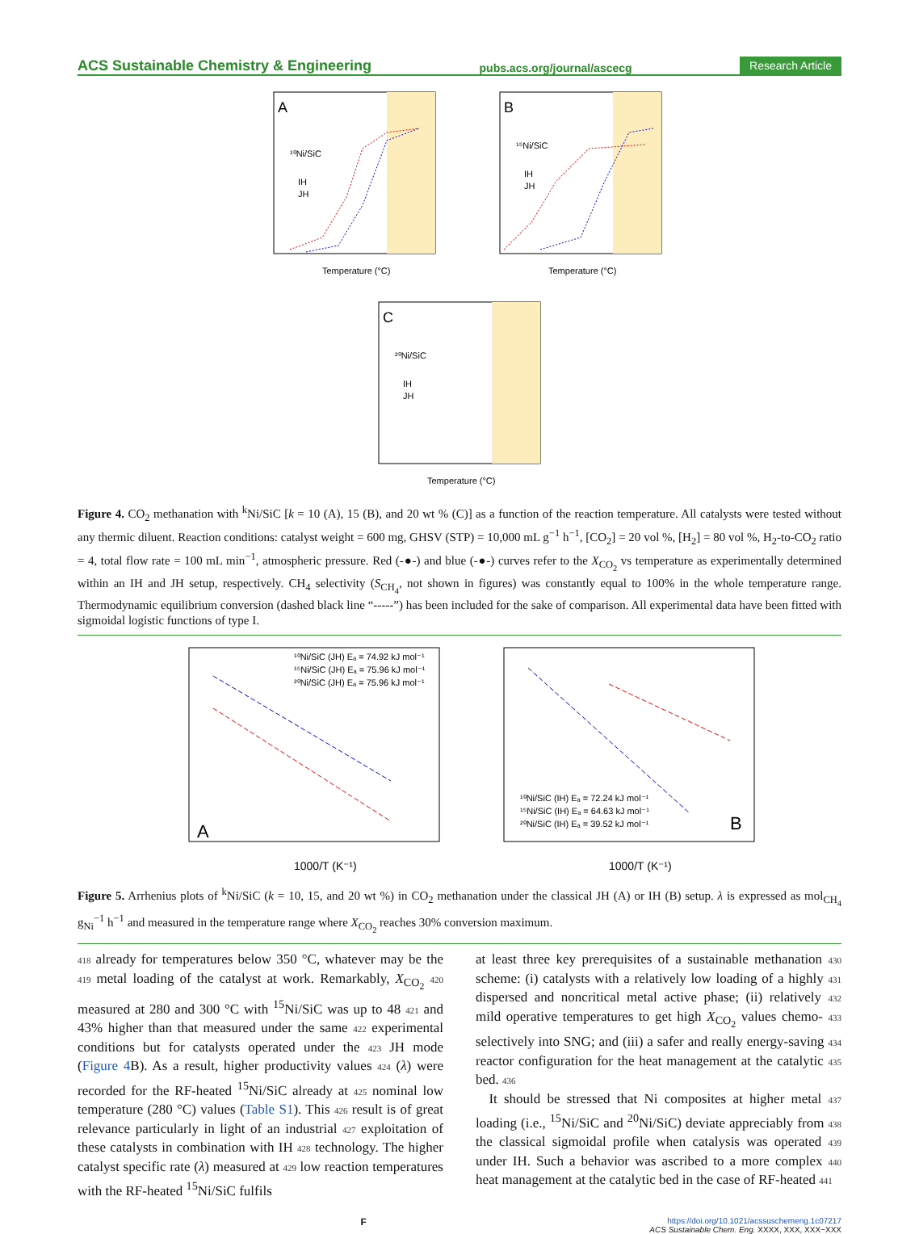ACS Sustainable Chemistry & Engineering pubs.acs.org/journal/ascecg Research Article
A
¹⁰Ni/SiC
IH
JH
Temperature (°C)
B
¹⁵Ni/SiC
IH
JH
Temperature (°C)
C
²⁰Ni/SiC
IH
JH
Temperature (°C)
Figure 4. CO<sub>2</sub> methanation with <sup>k</sup>Ni/SiC [k = 10 (A), 15 (B), and 20 wt % (C)] as a function of the reaction temperature. All catalysts were tested without any thermic diluent. Reaction conditions: catalyst weight = 600 mg, GHSV (STP) = 10,000 mL g<sup>−1</sup> h<sup>−1</sup>, [CO<sub>2</sub>] = 20 vol %, [H<sub>2</sub>] = 80 vol %, H<sub>2</sub>-to-CO<sub>2</sub> ratio = 4, total flow rate = 100 mL min<sup>−1</sup>, atmospheric pressure. Red (-●-) and blue (-●-) curves refer to the X<sub>CO<sub>2</sub></sub> vs temperature as experimentally determined within an IH and JH setup, respectively. CH<sub>4</sub> selectivity (S<sub>CH<sub>4</sub></sub>, not shown in figures) was constantly equal to 100% in the whole temperature range. Thermodynamic equilibrium conversion (dashed black line “-----”) has been included for the sake of comparison. All experimental data have been fitted with sigmoidal logistic functions of type I.
A
¹⁰Ni/SiC (JH) Eₐ = 74.92 kJ mol⁻¹
¹⁵Ni/SiC (JH) Eₐ = 75.96 kJ mol⁻¹
²⁰Ni/SiC (JH) Eₐ = 75.96 kJ mol⁻¹
1000/T (K⁻¹)
B
¹⁰Ni/SiC (IH) Eₐ = 72.24 kJ mol⁻¹
¹⁵Ni/SiC (IH) Eₐ = 64.63 kJ mol⁻¹
²⁰Ni/SiC (IH) Eₐ = 39.52 kJ mol⁻¹
1000/T (K⁻¹)
Figure 5. Arrhenius plots of <sup>k</sup>Ni/SiC (k = 10, 15, and 20 wt %) in CO<sub>2</sub> methanation under the classical JH (A) or IH (B) setup. λ is expressed as mol<sub>CH<sub>4</sub></sub> g<sub>Ni</sub><sup>−1</sup> h<sup>−1</sup> and measured in the temperature range where X<sub>CO<sub>2</sub></sub> reaches 30% conversion maximum.
418 already for temperatures below 350 °C, whatever may be the 419 metal loading of the catalyst at work. Remarkably, X<sub>CO<sub>2</sub></sub> 420 measured at 280 and 300 °C with <sup>15</sup>Ni/SiC was up to 48 421 and 43% higher than that measured under the same 422 experimental conditions but for catalysts operated under the 423 JH mode (Figure 4 B). As a result, higher productivity values 424 (λ) were recorded for the RF-heated <sup>15</sup>Ni/SiC already at 425 nominal low temperature (280 °C) values (Table S1). This 426 result is of great relevance particularly in light of an industrial 427 exploitation of these catalysts in combination with IH 428 technology. The higher catalyst specific rate (λ) measured at 429 low reaction temperatures with the RF-heated <sup>15</sup>Ni/SiC fulfils
at least three key prerequisites of a sustainable methanation 430 scheme: (i) catalysts with a relatively low loading of a highly 431 dispersed and noncritical metal active phase; (ii) relatively 432 mild operative temperatures to get high X<sub>CO<sub>2</sub></sub> values chemo- 433 selectively into SNG; and (iii) a safer and really energy-saving 434 reactor configuration for the heat management at the catalytic 435 bed. 436
It should be stressed that Ni composites at higher metal 437 loading (i.e., <sup>15</sup>Ni/SiC and <sup>20</sup>Ni/SiC) deviate appreciably from 438 the classical sigmoidal profile when catalysis was operated 439 under IH. Such a behavior was ascribed to a more complex 440 heat management at the catalytic bed in the case of RF-heated 441
Fhttps://doi.org/10.1021/acssuschemeng.1c07217
ACS Sustainable Chem. Eng. XXXX, XXX, XXX−XXX